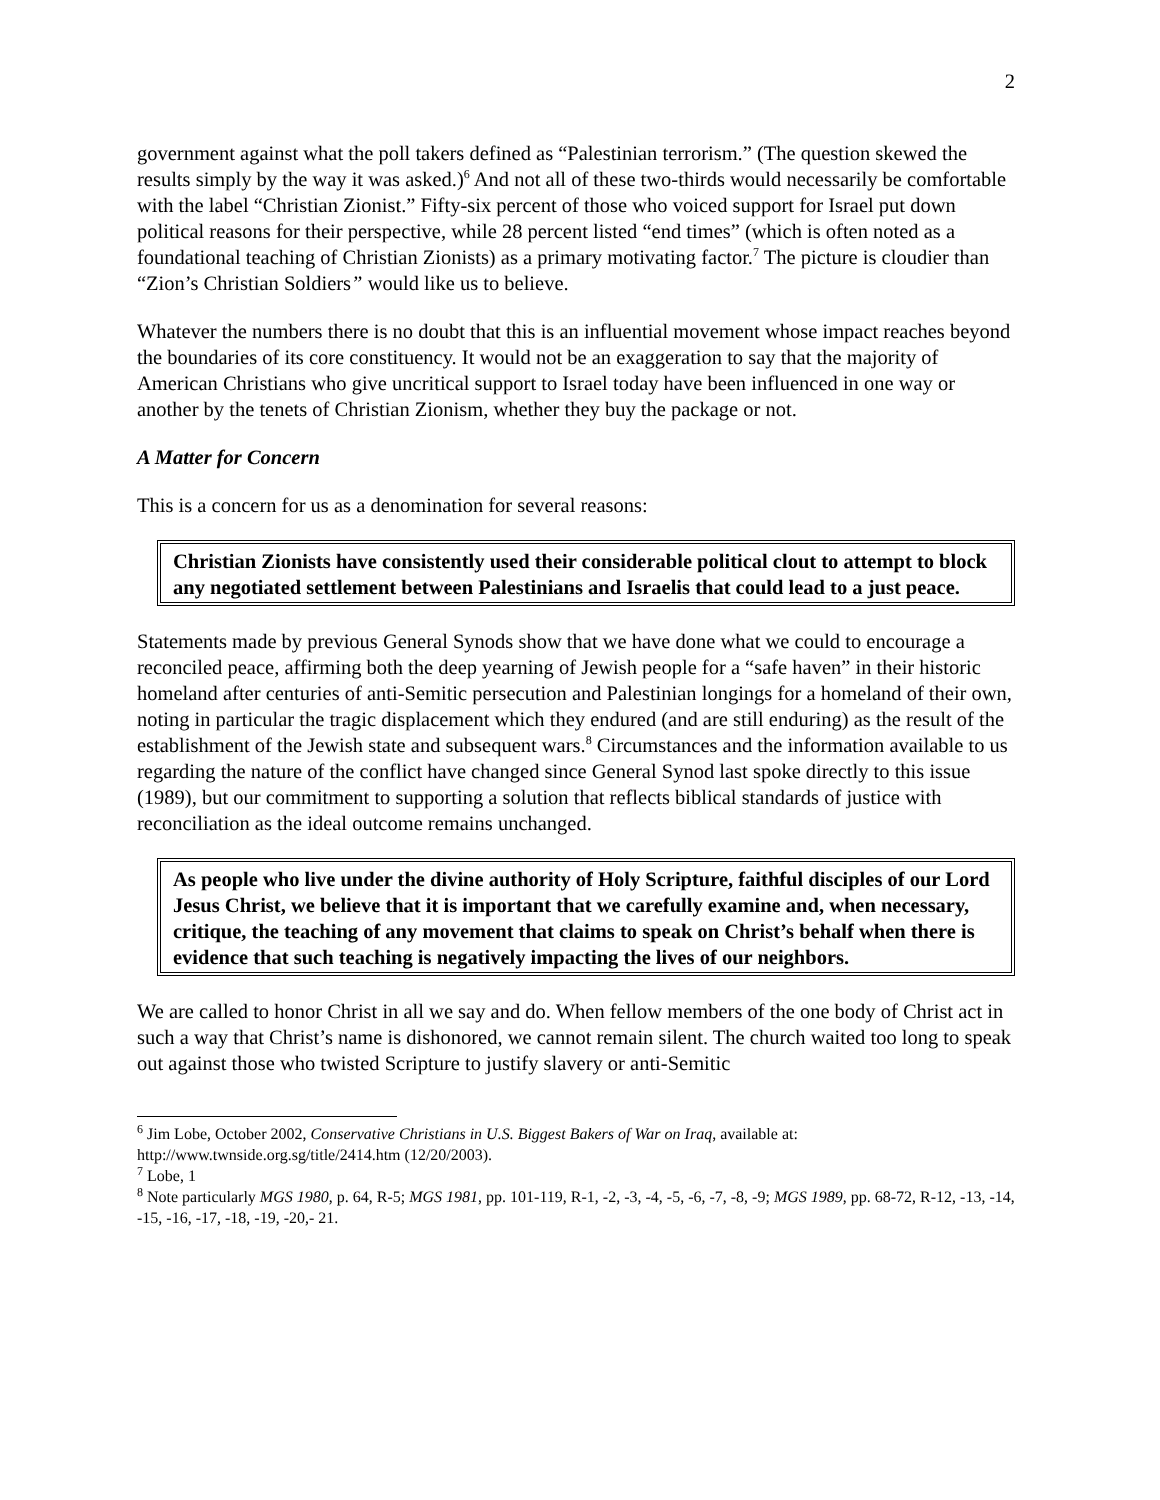2
government against what the poll takers defined as “Palestinian terrorism.” (The question skewed the results simply by the way it was asked.)<sup>6</sup> And not all of these two-thirds would necessarily be comfortable with the label “Christian Zionist.” Fifty-six percent of those who voiced support for Israel put down political reasons for their perspective, while 28 percent listed “end times” (which is often noted as a foundational teaching of Christian Zionists) as a primary motivating factor.<sup>7</sup> The picture is cloudier than “Zion’s Christian Soldiers” would like us to believe.
Whatever the numbers there is no doubt that this is an influential movement whose impact reaches beyond the boundaries of its core constituency. It would not be an exaggeration to say that the majority of American Christians who give uncritical support to Israel today have been influenced in one way or another by the tenets of Christian Zionism, whether they buy the package or not.
A Matter for Concern
This is a concern for us as a denomination for several reasons:
Christian Zionists have consistently used their considerable political clout to attempt to block any negotiated settlement between Palestinians and Israelis that could lead to a just peace.
Statements made by previous General Synods show that we have done what we could to encourage a reconciled peace, affirming both the deep yearning of Jewish people for a “safe haven” in their historic homeland after centuries of anti-Semitic persecution and Palestinian longings for a homeland of their own, noting in particular the tragic displacement which they endured (and are still enduring) as the result of the establishment of the Jewish state and subsequent wars.<sup>8</sup> Circumstances and the information available to us regarding the nature of the conflict have changed since General Synod last spoke directly to this issue (1989), but our commitment to supporting a solution that reflects biblical standards of justice with reconciliation as the ideal outcome remains unchanged.
As people who live under the divine authority of Holy Scripture, faithful disciples of our Lord Jesus Christ, we believe that it is important that we carefully examine and, when necessary, critique, the teaching of any movement that claims to speak on Christ’s behalf when there is evidence that such teaching is negatively impacting the lives of our neighbors.
We are called to honor Christ in all we say and do. When fellow members of the one body of Christ act in such a way that Christ’s name is dishonored, we cannot remain silent. The church waited too long to speak out against those who twisted Scripture to justify slavery or anti-Semitic
<sup>6</sup> Jim Lobe, October 2002, Conservative Christians in U.S. Biggest Bakers of War on Iraq, available at: http://www.twnside.org.sg/title/2414.htm (12/20/2003).
<sup>7</sup> Lobe, 1
<sup>8</sup> Note particularly MGS 1980, p. 64, R-5; MGS 1981, pp. 101-119, R-1, -2, -3, -4, -5, -6, -7, -8, -9; MGS 1989, pp. 68-72, R-12, -13, -14, -15, -16, -17, -18, -19, -20,- 21.